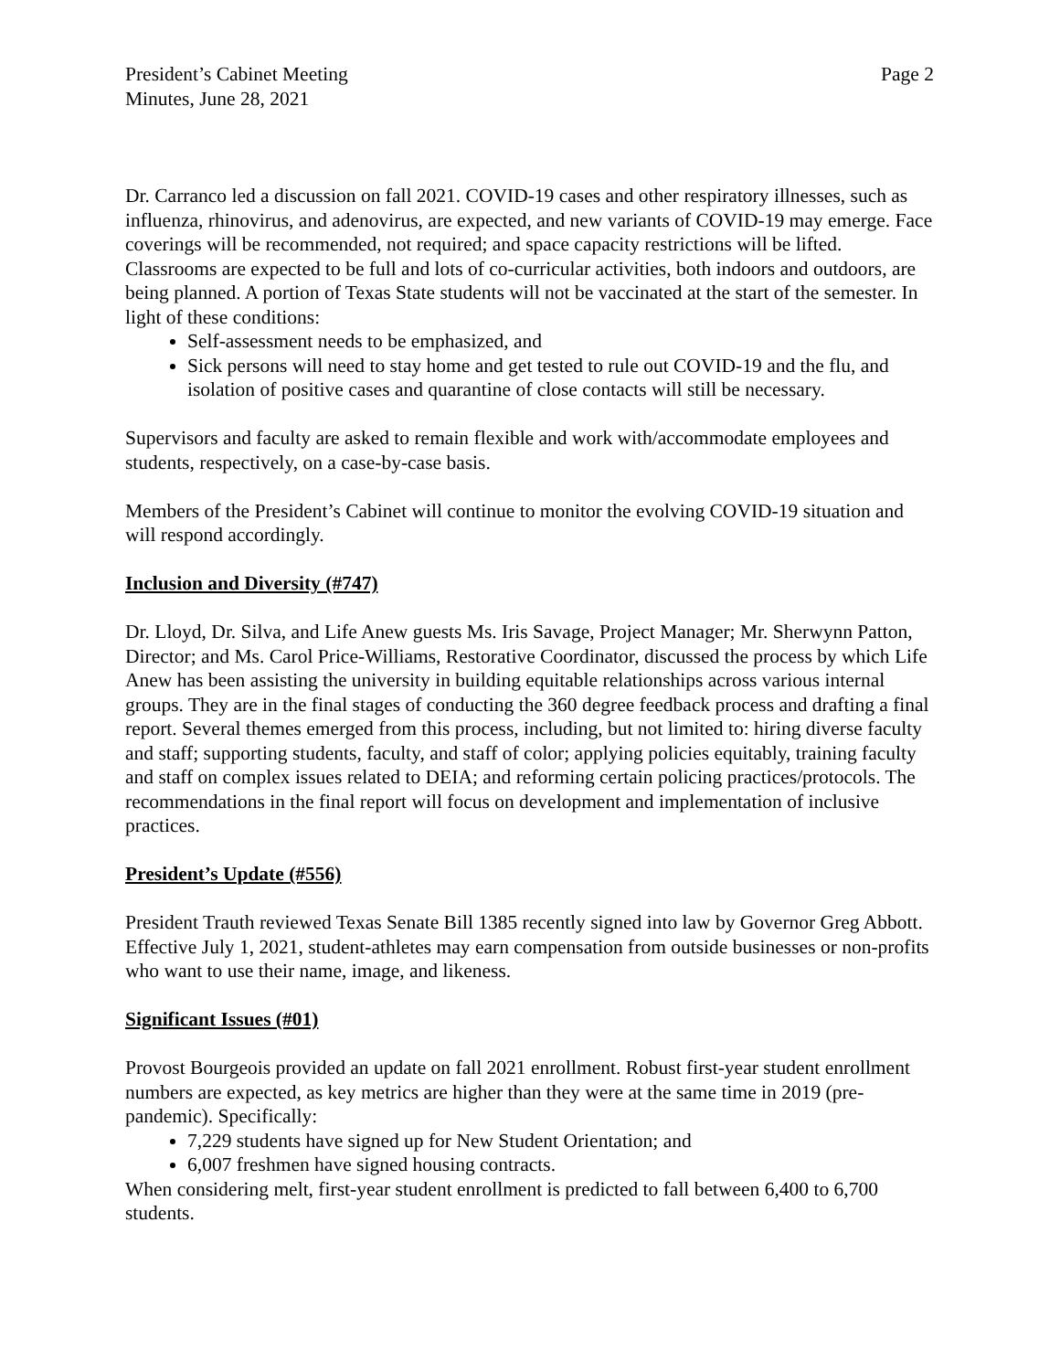President’s Cabinet Meeting
Minutes, June 28, 2021
Page 2
Dr. Carranco led a discussion on fall 2021. COVID-19 cases and other respiratory illnesses, such as influenza, rhinovirus, and adenovirus, are expected, and new variants of COVID-19 may emerge. Face coverings will be recommended, not required; and space capacity restrictions will be lifted. Classrooms are expected to be full and lots of co-curricular activities, both indoors and outdoors, are being planned. A portion of Texas State students will not be vaccinated at the start of the semester. In light of these conditions:
Self-assessment needs to be emphasized, and
Sick persons will need to stay home and get tested to rule out COVID-19 and the flu, and isolation of positive cases and quarantine of close contacts will still be necessary.
Supervisors and faculty are asked to remain flexible and work with/accommodate employees and students, respectively, on a case-by-case basis.
Members of the President’s Cabinet will continue to monitor the evolving COVID-19 situation and will respond accordingly.
Inclusion and Diversity (#747)
Dr. Lloyd, Dr. Silva, and Life Anew guests Ms. Iris Savage, Project Manager; Mr. Sherwynn Patton, Director; and Ms. Carol Price-Williams, Restorative Coordinator, discussed the process by which Life Anew has been assisting the university in building equitable relationships across various internal groups. They are in the final stages of conducting the 360 degree feedback process and drafting a final report. Several themes emerged from this process, including, but not limited to: hiring diverse faculty and staff; supporting students, faculty, and staff of color; applying policies equitably, training faculty and staff on complex issues related to DEIA; and reforming certain policing practices/protocols. The recommendations in the final report will focus on development and implementation of inclusive practices.
President’s Update (#556)
President Trauth reviewed Texas Senate Bill 1385 recently signed into law by Governor Greg Abbott. Effective July 1, 2021, student-athletes may earn compensation from outside businesses or non-profits who want to use their name, image, and likeness.
Significant Issues (#01)
Provost Bourgeois provided an update on fall 2021 enrollment. Robust first-year student enrollment numbers are expected, as key metrics are higher than they were at the same time in 2019 (pre-pandemic). Specifically:
7,229 students have signed up for New Student Orientation; and
6,007 freshmen have signed housing contracts.
When considering melt, first-year student enrollment is predicted to fall between 6,400 to 6,700 students.